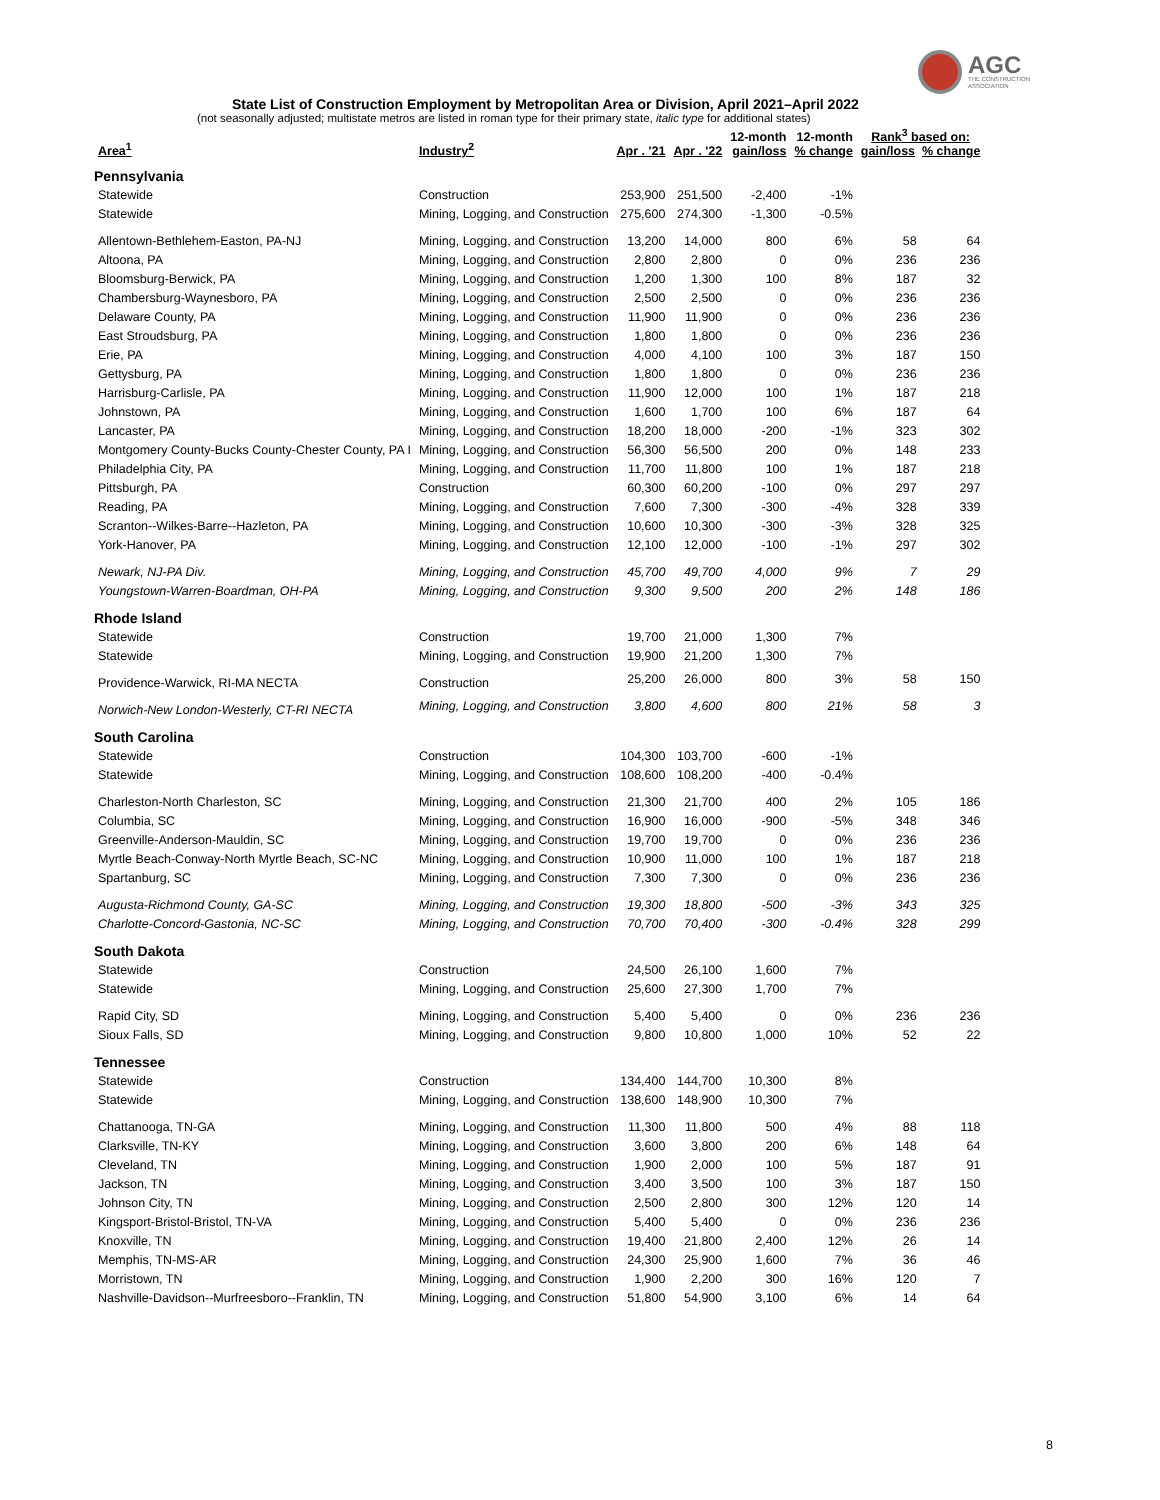AGC
THE CONSTRUCTION
ASSOCIATION
State List of Construction Employment by Metropolitan Area or Division, April 2021–April 2022
(not seasonally adjusted; multistate metros are listed in roman type for their primary state, italic type for additional states)
| Area<sup>1</sup> | Industry<sup>2</sup> | Apr . '21 | Apr . '22 | 12-month gain/loss | 12-month % change | Rank<sup>3</sup> based on: gain/loss % change | |
| --- | --- | --- | --- | --- | --- | --- | --- |
| Pennsylvania | | | | | | | |
| Statewide | Construction | 253,900 | 251,500 | -2,400 | -1% | | |
| Statewide | Mining, Logging, and Construction | 275,600 | 274,300 | -1,300 | -0.5% | | |
| Allentown-Bethlehem-Easton, PA-NJ | Mining, Logging, and Construction | 13,200 | 14,000 | 800 | 6% | 58 | 64 |
| Altoona, PA | Mining, Logging, and Construction | 2,800 | 2,800 | 0 | 0% | 236 | 236 |
| Bloomsburg-Berwick, PA | Mining, Logging, and Construction | 1,200 | 1,300 | 100 | 8% | 187 | 32 |
| Chambersburg-Waynesboro, PA | Mining, Logging, and Construction | 2,500 | 2,500 | 0 | 0% | 236 | 236 |
| Delaware County, PA | Mining, Logging, and Construction | 11,900 | 11,900 | 0 | 0% | 236 | 236 |
| East Stroudsburg, PA | Mining, Logging, and Construction | 1,800 | 1,800 | 0 | 0% | 236 | 236 |
| Erie, PA | Mining, Logging, and Construction | 4,000 | 4,100 | 100 | 3% | 187 | 150 |
| Gettysburg, PA | Mining, Logging, and Construction | 1,800 | 1,800 | 0 | 0% | 236 | 236 |
| Harrisburg-Carlisle, PA | Mining, Logging, and Construction | 11,900 | 12,000 | 100 | 1% | 187 | 218 |
| Johnstown, PA | Mining, Logging, and Construction | 1,600 | 1,700 | 100 | 6% | 187 | 64 |
| Lancaster, PA | Mining, Logging, and Construction | 18,200 | 18,000 | -200 | -1% | 323 | 302 |
| Montgomery County-Bucks County-Chester County, PA I | Mining, Logging, and Construction | 56,300 | 56,500 | 200 | 0% | 148 | 233 |
| Philadelphia City, PA | Mining, Logging, and Construction | 11,700 | 11,800 | 100 | 1% | 187 | 218 |
| Pittsburgh, PA | Construction | 60,300 | 60,200 | -100 | 0% | 297 | 297 |
| Reading, PA | Mining, Logging, and Construction | 7,600 | 7,300 | -300 | -4% | 328 | 339 |
| Scranton--Wilkes-Barre--Hazleton, PA | Mining, Logging, and Construction | 10,600 | 10,300 | -300 | -3% | 328 | 325 |
| York-Hanover, PA | Mining, Logging, and Construction | 12,100 | 12,000 | -100 | -1% | 297 | 302 |
| Newark, NJ-PA Div. | Mining, Logging, and Construction | 45,700 | 49,700 | 4,000 | 9% | 7 | 29 |
| Youngstown-Warren-Boardman, OH-PA | Mining, Logging, and Construction | 9,300 | 9,500 | 200 | 2% | 148 | 186 |
| Rhode Island | | | | | | | |
| Statewide | Construction | 19,700 | 21,000 | 1,300 | 7% | | |
| Statewide | Mining, Logging, and Construction | 19,900 | 21,200 | 1,300 | 7% | | |
| Providence-Warwick, RI-MA NECTA | Construction | 25,200 | 26,000 | 800 | 3% | 58 | 150 |
| Norwich-New London-Westerly, CT-RI NECTA | Mining, Logging, and Construction | 3,800 | 4,600 | 800 | 21% | 58 | 3 |
| South Carolina | | | | | | | |
| Statewide | Construction | 104,300 | 103,700 | -600 | -1% | | |
| Statewide | Mining, Logging, and Construction | 108,600 | 108,200 | -400 | -0.4% | | |
| Charleston-North Charleston, SC | Mining, Logging, and Construction | 21,300 | 21,700 | 400 | 2% | 105 | 186 |
| Columbia, SC | Mining, Logging, and Construction | 16,900 | 16,000 | -900 | -5% | 348 | 346 |
| Greenville-Anderson-Mauldin, SC | Mining, Logging, and Construction | 19,700 | 19,700 | 0 | 0% | 236 | 236 |
| Myrtle Beach-Conway-North Myrtle Beach, SC-NC | Mining, Logging, and Construction | 10,900 | 11,000 | 100 | 1% | 187 | 218 |
| Spartanburg, SC | Mining, Logging, and Construction | 7,300 | 7,300 | 0 | 0% | 236 | 236 |
| Augusta-Richmond County, GA-SC | Mining, Logging, and Construction | 19,300 | 18,800 | -500 | -3% | 343 | 325 |
| Charlotte-Concord-Gastonia, NC-SC | Mining, Logging, and Construction | 70,700 | 70,400 | -300 | -0.4% | 328 | 299 |
| South Dakota | | | | | | | |
| Statewide | Construction | 24,500 | 26,100 | 1,600 | 7% | | |
| Statewide | Mining, Logging, and Construction | 25,600 | 27,300 | 1,700 | 7% | | |
| Rapid City, SD | Mining, Logging, and Construction | 5,400 | 5,400 | 0 | 0% | 236 | 236 |
| Sioux Falls, SD | Mining, Logging, and Construction | 9,800 | 10,800 | 1,000 | 10% | 52 | 22 |
| Tennessee | | | | | | | |
| Statewide | Construction | 134,400 | 144,700 | 10,300 | 8% | | |
| Statewide | Mining, Logging, and Construction | 138,600 | 148,900 | 10,300 | 7% | | |
| Chattanooga, TN-GA | Mining, Logging, and Construction | 11,300 | 11,800 | 500 | 4% | 88 | 118 |
| Clarksville, TN-KY | Mining, Logging, and Construction | 3,600 | 3,800 | 200 | 6% | 148 | 64 |
| Cleveland, TN | Mining, Logging, and Construction | 1,900 | 2,000 | 100 | 5% | 187 | 91 |
| Jackson, TN | Mining, Logging, and Construction | 3,400 | 3,500 | 100 | 3% | 187 | 150 |
| Johnson City, TN | Mining, Logging, and Construction | 2,500 | 2,800 | 300 | 12% | 120 | 14 |
| Kingsport-Bristol-Bristol, TN-VA | Mining, Logging, and Construction | 5,400 | 5,400 | 0 | 0% | 236 | 236 |
| Knoxville, TN | Mining, Logging, and Construction | 19,400 | 21,800 | 2,400 | 12% | 26 | 14 |
| Memphis, TN-MS-AR | Mining, Logging, and Construction | 24,300 | 25,900 | 1,600 | 7% | 36 | 46 |
| Morristown, TN | Mining, Logging, and Construction | 1,900 | 2,200 | 300 | 16% | 120 | 7 |
| Nashville-Davidson--Murfreesboro--Franklin, TN | Mining, Logging, and Construction | 51,800 | 54,900 | 3,100 | 6% | 14 | 64 |
8